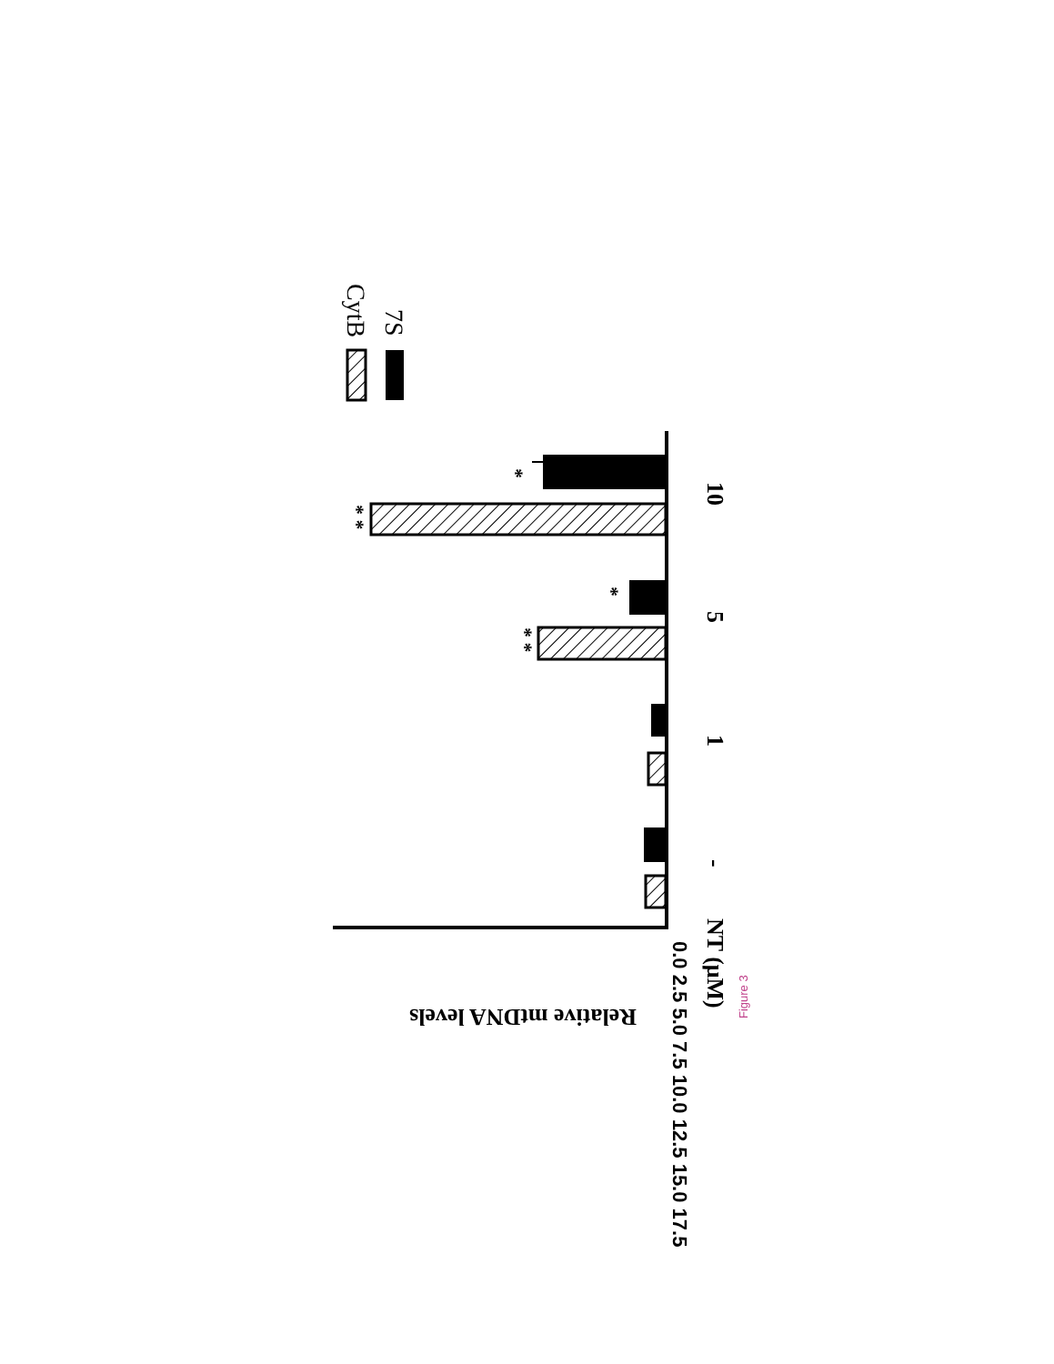*
* *
*
* *
10
5
1
-
NT (μM)
0.0 2.5 5.0 7.5 10.0 12.5 15.0 17.5
Relative mtDNA levels
CytB
7S
Figure 3